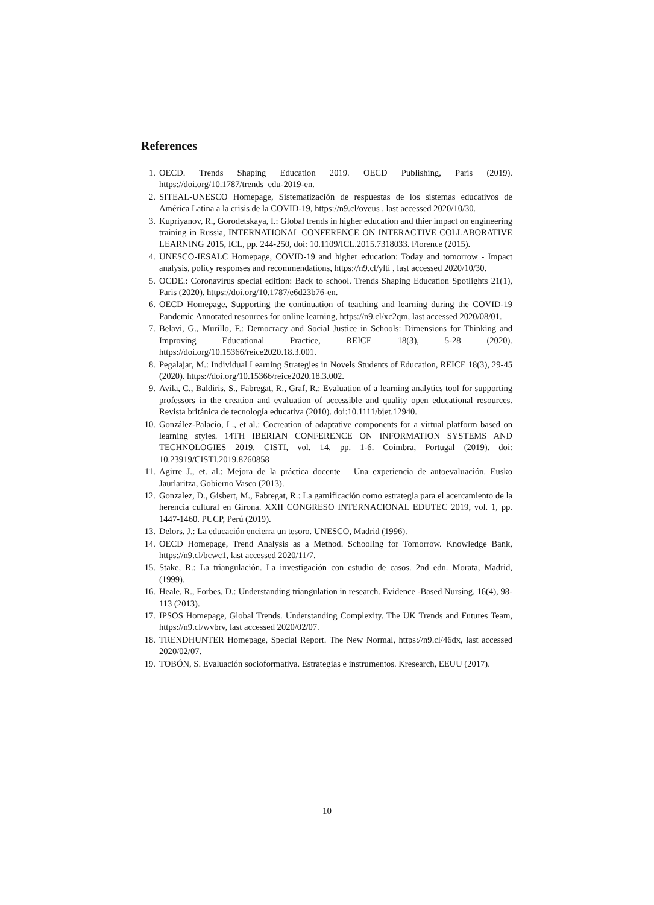References
1. OECD. Trends Shaping Education 2019. OECD Publishing, Paris (2019). https://doi.org/10.1787/trends_edu-2019-en.
2. SITEAL-UNESCO Homepage, Sistematización de respuestas de los sistemas educativos de América Latina a la crisis de la COVID-19, https://n9.cl/oveus , last accessed 2020/10/30.
3. Kupriyanov, R., Gorodetskaya, I.: Global trends in higher education and thier impact on engineering training in Russia, INTERNATIONAL CONFERENCE ON INTERACTIVE COLLABORATIVE LEARNING 2015, ICL, pp. 244-250, doi: 10.1109/ICL.2015.7318033. Florence (2015).
4. UNESCO-IESALC Homepage, COVID-19 and higher education: Today and tomorrow - Impact analysis, policy responses and recommendations, https://n9.cl/ylti , last accessed 2020/10/30.
5. OCDE.: Coronavirus special edition: Back to school. Trends Shaping Education Spotlights 21(1), Paris (2020). https://doi.org/10.1787/e6d23b76-en.
6. OECD Homepage, Supporting the continuation of teaching and learning during the COVID-19 Pandemic Annotated resources for online learning, https://n9.cl/xc2qm, last accessed 2020/08/01.
7. Belavi, G., Murillo, F.: Democracy and Social Justice in Schools: Dimensions for Thinking and Improving Educational Practice, REICE 18(3), 5-28 (2020). https://doi.org/10.15366/reice2020.18.3.001.
8. Pegalajar, M.: Individual Learning Strategies in Novels Students of Education, REICE 18(3), 29-45 (2020). https://doi.org/10.15366/reice2020.18.3.002.
9. Avila, C., Baldiris, S., Fabregat, R., Graf, R.: Evaluation of a learning analytics tool for supporting professors in the creation and evaluation of accessible and quality open educational resources. Revista británica de tecnología educativa (2010). doi:10.1111/bjet.12940.
10. González-Palacio, L., et al.: Cocreation of adaptative components for a virtual platform based on learning styles. 14TH IBERIAN CONFERENCE ON INFORMATION SYSTEMS AND TECHNOLOGIES 2019, CISTI, vol. 14, pp. 1-6. Coimbra, Portugal (2019). doi: 10.23919/CISTI.2019.8760858
11. Agirre J., et. al.: Mejora de la práctica docente – Una experiencia de autoevaluación. Eusko Jaurlaritza, Gobierno Vasco (2013).
12. Gonzalez, D., Gisbert, M., Fabregat, R.: La gamificación como estrategia para el acercamiento de la herencia cultural en Girona. XXII CONGRESO INTERNACIONAL EDUTEC 2019, vol. 1, pp. 1447-1460. PUCP, Perú (2019).
13. Delors, J.: La educación encierra un tesoro. UNESCO, Madrid (1996).
14. OECD Homepage, Trend Analysis as a Method. Schooling for Tomorrow. Knowledge Bank, https://n9.cl/bcwc1, last accessed 2020/11/7.
15. Stake, R.: La triangulación. La investigación con estudio de casos. 2nd edn. Morata, Madrid, (1999).
16. Heale, R., Forbes, D.: Understanding triangulation in research. Evidence -Based Nursing. 16(4), 98-113 (2013).
17. IPSOS Homepage, Global Trends. Understanding Complexity. The UK Trends and Futures Team, https://n9.cl/wvbrv, last accessed 2020/02/07.
18. TRENDHUNTER Homepage, Special Report. The New Normal, https://n9.cl/46dx, last accessed 2020/02/07.
19. TOBÓN, S. Evaluación socioformativa. Estrategias e instrumentos. Kresearch, EEUU (2017).
10